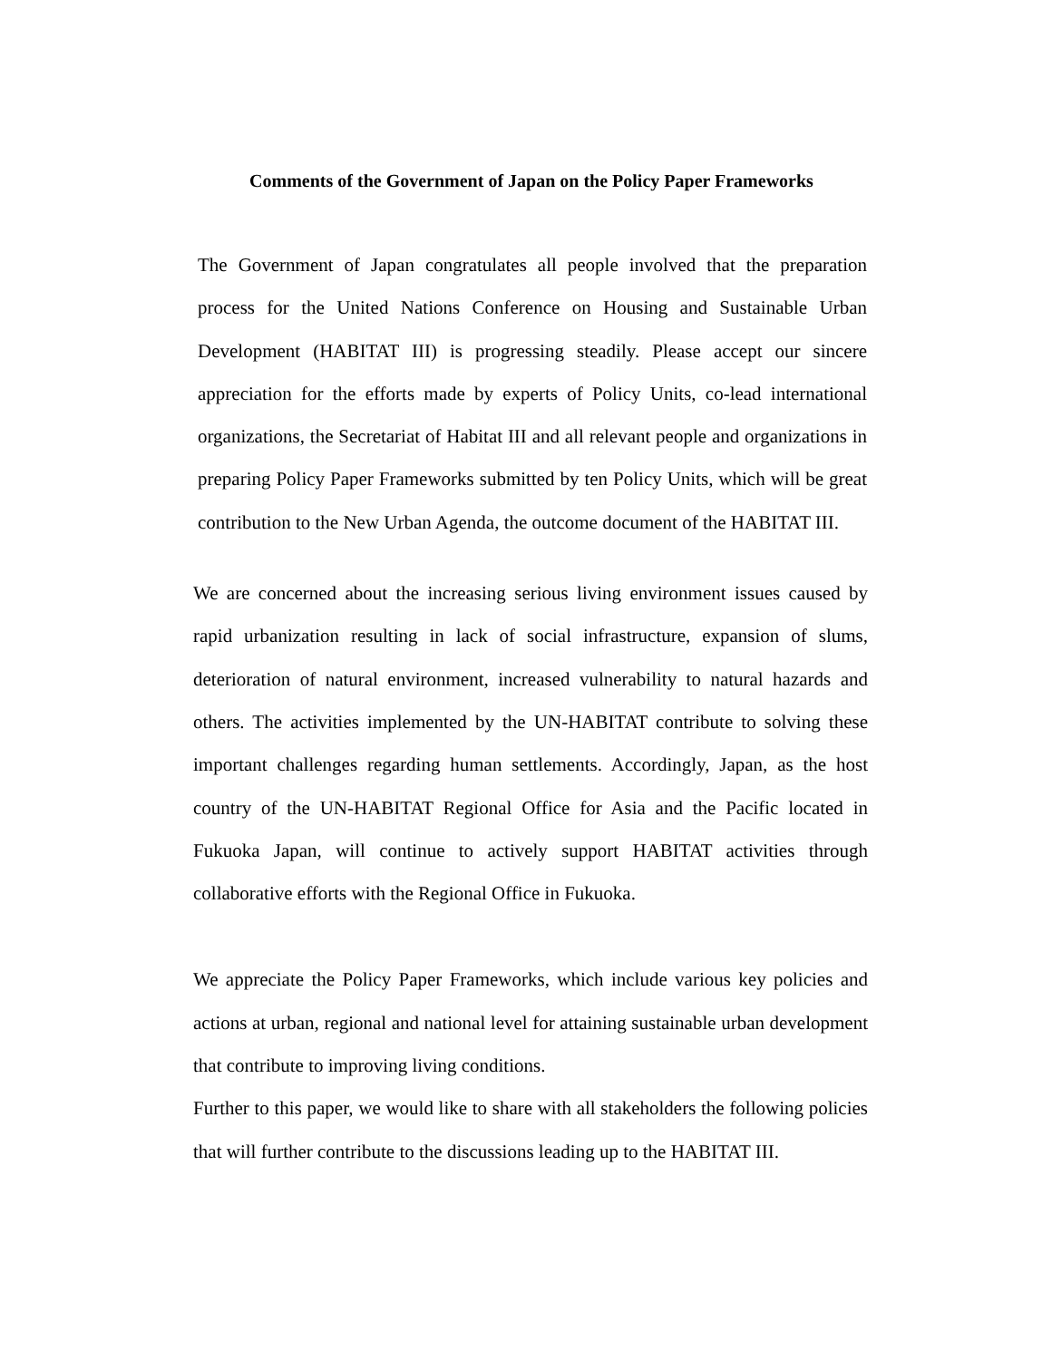Comments of the Government of Japan on the Policy Paper Frameworks
The Government of Japan congratulates all people involved that the preparation process for the United Nations Conference on Housing and Sustainable Urban Development (HABITAT III) is progressing steadily. Please accept our sincere appreciation for the efforts made by experts of Policy Units, co-lead international organizations, the Secretariat of Habitat III and all relevant people and organizations in preparing Policy Paper Frameworks submitted by ten Policy Units, which will be great contribution to the New Urban Agenda, the outcome document of the HABITAT III.
We are concerned about the increasing serious living environment issues caused by rapid urbanization resulting in lack of social infrastructure, expansion of slums, deterioration of natural environment, increased vulnerability to natural hazards and others. The activities implemented by the UN-HABITAT contribute to solving these important challenges regarding human settlements. Accordingly, Japan, as the host country of the UN-HABITAT Regional Office for Asia and the Pacific located in Fukuoka Japan, will continue to actively support HABITAT activities through collaborative efforts with the Regional Office in Fukuoka.
We appreciate the Policy Paper Frameworks, which include various key policies and actions at urban, regional and national level for attaining sustainable urban development that contribute to improving living conditions.
Further to this paper, we would like to share with all stakeholders the following policies that will further contribute to the discussions leading up to the HABITAT III.